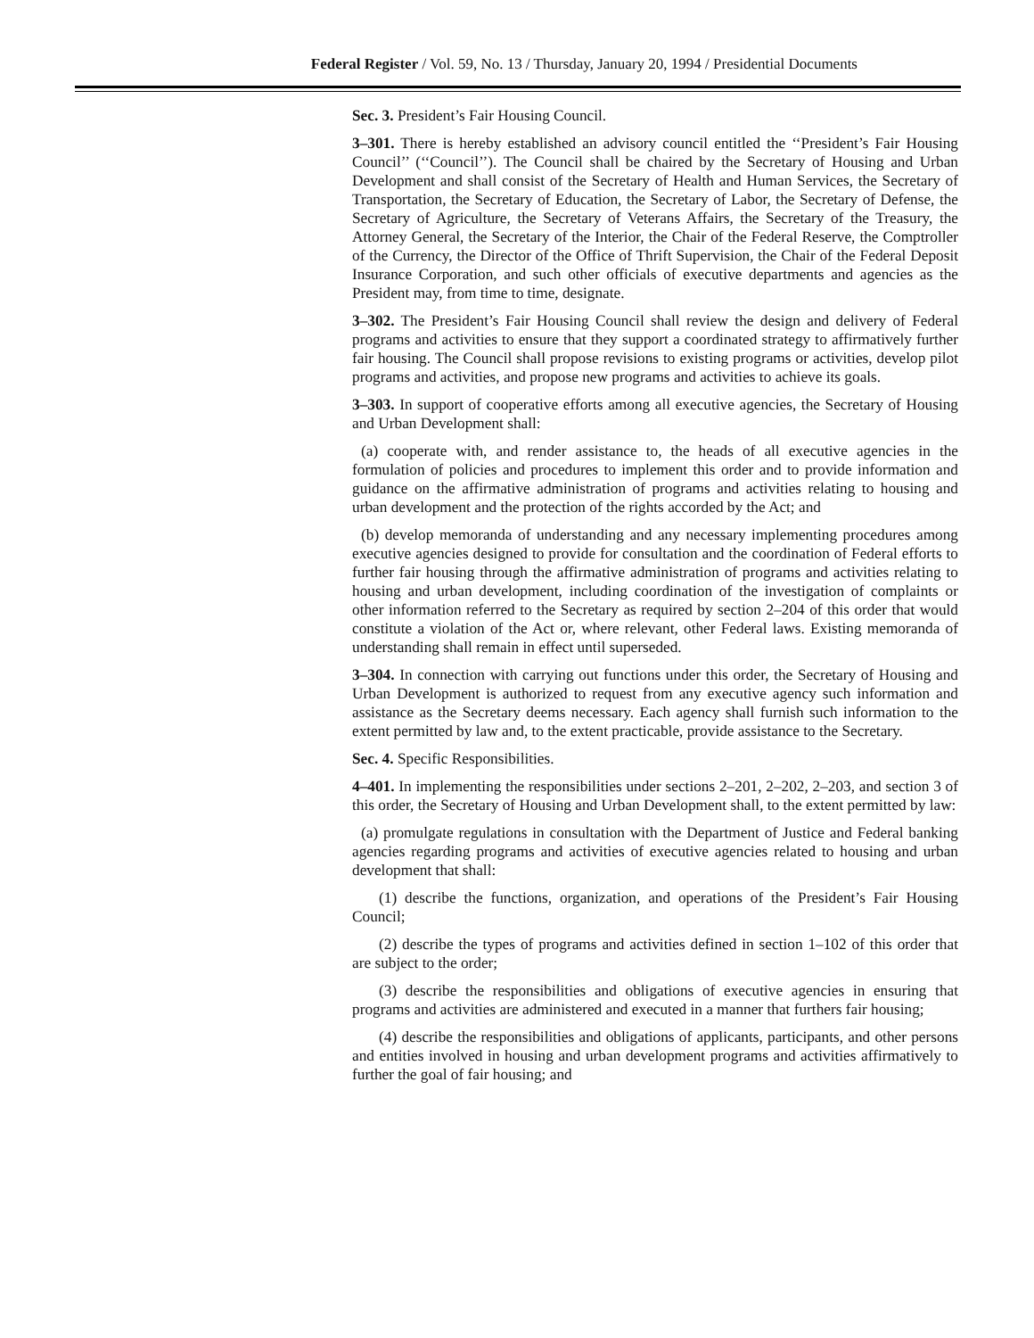Federal Register / Vol. 59, No. 13 / Thursday, January 20, 1994 / Presidential Documents
Sec. 3. President’s Fair Housing Council.
3–301. There is hereby established an advisory council entitled the ‘‘President’s Fair Housing Council’’ (‘‘Council’’). The Council shall be chaired by the Secretary of Housing and Urban Development and shall consist of the Secretary of Health and Human Services, the Secretary of Transportation, the Secretary of Education, the Secretary of Labor, the Secretary of Defense, the Secretary of Agriculture, the Secretary of Veterans Affairs, the Secretary of the Treasury, the Attorney General, the Secretary of the Interior, the Chair of the Federal Reserve, the Comptroller of the Currency, the Director of the Office of Thrift Supervision, the Chair of the Federal Deposit Insurance Corporation, and such other officials of executive departments and agencies as the President may, from time to time, designate.
3–302. The President’s Fair Housing Council shall review the design and delivery of Federal programs and activities to ensure that they support a coordinated strategy to affirmatively further fair housing. The Council shall propose revisions to existing programs or activities, develop pilot programs and activities, and propose new programs and activities to achieve its goals.
3–303. In support of cooperative efforts among all executive agencies, the Secretary of Housing and Urban Development shall:
(a) cooperate with, and render assistance to, the heads of all executive agencies in the formulation of policies and procedures to implement this order and to provide information and guidance on the affirmative administration of programs and activities relating to housing and urban development and the protection of the rights accorded by the Act; and
(b) develop memoranda of understanding and any necessary implementing procedures among executive agencies designed to provide for consultation and the coordination of Federal efforts to further fair housing through the affirmative administration of programs and activities relating to housing and urban development, including coordination of the investigation of complaints or other information referred to the Secretary as required by section 2–204 of this order that would constitute a violation of the Act or, where relevant, other Federal laws. Existing memoranda of understanding shall remain in effect until superseded.
3–304. In connection with carrying out functions under this order, the Secretary of Housing and Urban Development is authorized to request from any executive agency such information and assistance as the Secretary deems necessary. Each agency shall furnish such information to the extent permitted by law and, to the extent practicable, provide assistance to the Secretary.
Sec. 4. Specific Responsibilities.
4–401. In implementing the responsibilities under sections 2–201, 2–202, 2–203, and section 3 of this order, the Secretary of Housing and Urban Development shall, to the extent permitted by law:
(a) promulgate regulations in consultation with the Department of Justice and Federal banking agencies regarding programs and activities of executive agencies related to housing and urban development that shall:
(1) describe the functions, organization, and operations of the President’s Fair Housing Council;
(2) describe the types of programs and activities defined in section 1–102 of this order that are subject to the order;
(3) describe the responsibilities and obligations of executive agencies in ensuring that programs and activities are administered and executed in a manner that furthers fair housing;
(4) describe the responsibilities and obligations of applicants, participants, and other persons and entities involved in housing and urban development programs and activities affirmatively to further the goal of fair housing; and